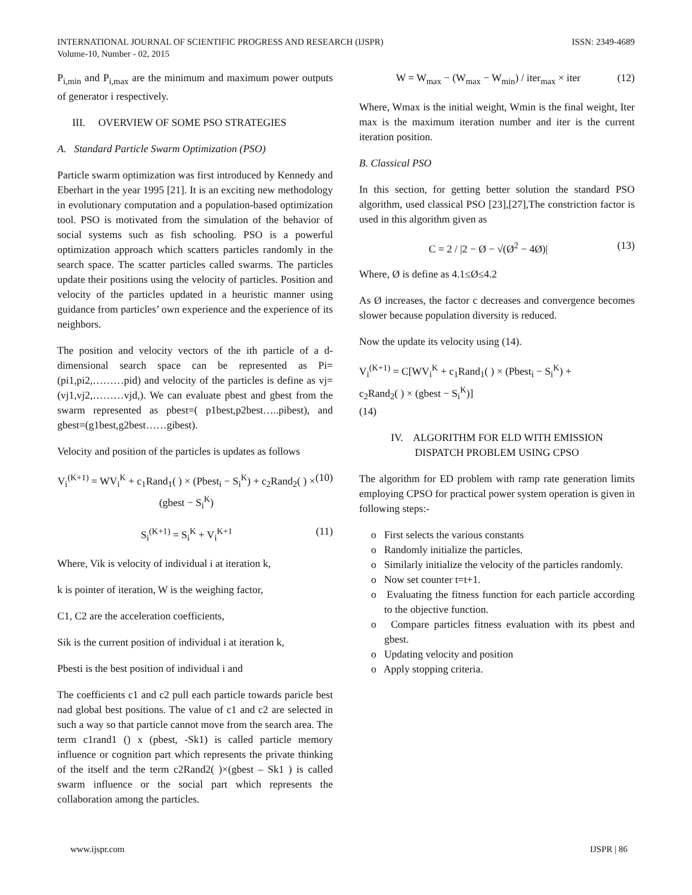INTERNATIONAL JOURNAL OF SCIENTIFIC PROGRESS AND RESEARCH (IJSPR)
Volume-10, Number - 02, 2015
ISSN: 2349-4689
P<sub>i,min</sub> and P<sub>i,max</sub> are the minimum and maximum power outputs of generator i respectively.
III. OVERVIEW OF SOME PSO STRATEGIES
A. Standard Particle Swarm Optimization (PSO)
Particle swarm optimization was first introduced by Kennedy and Eberhart in the year 1995 [21]. It is an exciting new methodology in evolutionary computation and a population-based optimization tool. PSO is motivated from the simulation of the behavior of social systems such as fish schooling. PSO is a powerful optimization approach which scatters particles randomly in the search space. The scatter particles called swarms. The particles update their positions using the velocity of particles. Position and velocity of the particles updated in a heuristic manner using guidance from particles’ own experience and the experience of its neighbors.
The position and velocity vectors of the ith particle of a d-dimensional search space can be represented as Pi=(pi1,pi2,………pid) and velocity of the particles is define as vj=(vj1,vj2,………vjd,). We can evaluate pbest and gbest from the swarm represented as pbest=( p1best,p2best…..pibest), and gbest=(g1best,g2best……gibest).
Velocity and position of the particles is updates as follows
V<sub>i</sub><sup>(K+1)</sup> = WV<sub>i</sub><sup>K</sup> + c<sub>1</sub>Rand<sub>1</sub>( ) × (Pbest<sub>i</sub> − S<sub>i</sub><sup>K</sup>) + c<sub>2</sub>Rand<sub>2</sub>( ) × (gbest − S<sub>i</sub><sup>K</sup>) (10)
S<sub>i</sub><sup>(K+1)</sup> = S<sub>i</sub><sup>K</sup> + V<sub>i</sub><sup>K+1</sup> (11)
Where, Vik is velocity of individual i at iteration k,
k is pointer of iteration, W is the weighing factor,
C1, C2 are the acceleration coefficients,
Sik is the current position of individual i at iteration k,
Pbesti is the best position of individual i and
The coefficients c1 and c2 pull each particle towards paricle best nad global best positions. The value of c1 and c2 are selected in such a way so that particle cannot move from the search area. The term c1rand1 () x (pbest, -Sk1) is called particle memory influence or cognition part which represents the private thinking of the itself and the term c2Rand2( )×(gbest – Sk1 ) is called swarm influence or the social part which represents the collaboration among the particles.
W = W<sub>max</sub> − (W<sub>max</sub> − W<sub>min</sub>) / iter<sub>max</sub> × iter (12)
Where, Wmax is the initial weight, Wmin is the final weight, Iter max is the maximum iteration number and iter is the current iteration position.
B. Classical PSO
In this section, for getting better solution the standard PSO algorithm, used classical PSO [23],[27],The constriction factor is used in this algorithm given as
C = 2 / |2 − Ø − √(Ø<sup>2</sup> − 4Ø)| (13)
Where, Ø is define as 4.1≤Ø≤4.2
As Ø increases, the factor c decreases and convergence becomes slower because population diversity is reduced.
Now the update its velocity using (14).
V<sub>i</sub><sup>(K+1)</sup> = C[WV<sub>i</sub><sup>K</sup> + c<sub>1</sub>Rand<sub>1</sub>( ) × (Pbest<sub>i</sub> − S<sub>i</sub><sup>K</sup>) +
c<sub>2</sub>Rand<sub>2</sub>( ) × (gbest − S<sub>i</sub><sup>K</sup>)]
(14)
IV. ALGORITHM FOR ELD WITH EMISSION
DISPATCH PROBLEM USING CPSO
The algorithm for ED problem with ramp rate generation limits employing CPSO for practical power system operation is given in following steps:-
o First selects the various constants
o Randomly initialize the particles.
o Similarly initialize the velocity of the particles randomly.
o Now set counter t=t+1.
o Evaluating the fitness function for each particle according to the objective function.
o Compare particles fitness evaluation with its pbest and gbest.
o Updating velocity and position
o Apply stopping criteria.
www.ijspr.com IJSPR | 86